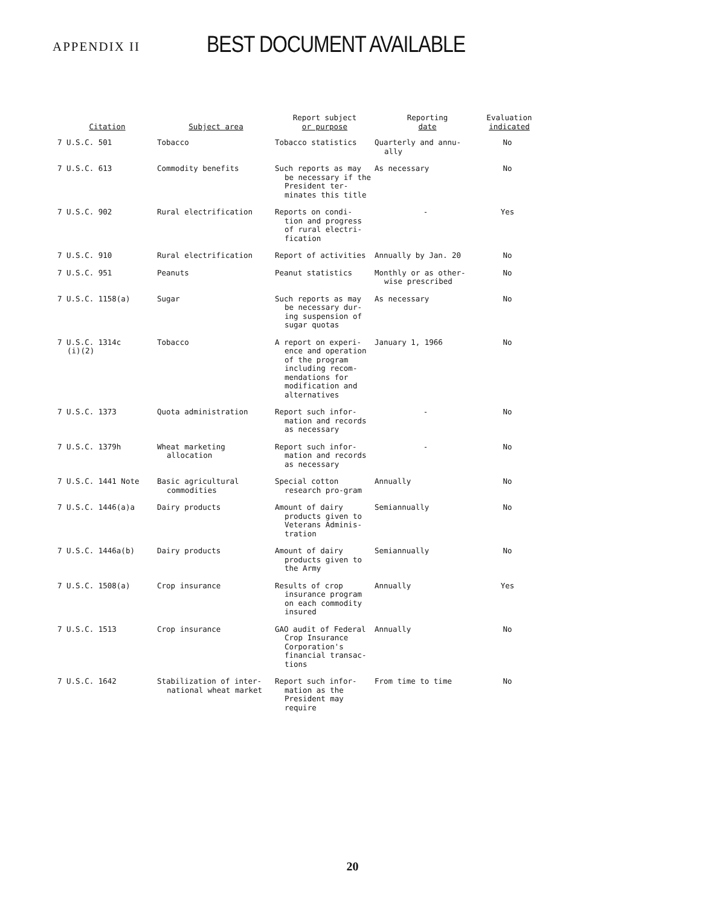APPENDIX II BEST DOCUMENT AVAILABLE
| Citation | Subject area | Report subject or purpose | Reporting date | Evaluation indicated |
| --- | --- | --- | --- | --- |
| 7 U.S.C. 501 | Tobacco | Tobacco statistics | Quarterly and annu- ally | No |
| 7 U.S.C. 613 | Commodity benefits | Such reports as may be necessary if the President ter-minates this title | As necessary | No |
| 7 U.S.C. 902 | Rural electrification | Reports on condi- tion and progress of rural electri-fication | - | Yes |
| 7 U.S.C. 910 | Rural electrification | Report of activities | Annually by Jan. 20 | No |
| 7 U.S.C. 951 | Peanuts | Peanut statistics | Monthly or as other- wise prescribed | No |
| 7 U.S.C. 1158(a) | Sugar | Such reports as may be necessary dur-ing suspension of sugar quotas | As necessary | No |
| 7 U.S.C. 1314c (i)(2) | Tobacco | A report on experi- ence and operation of the program including recom-mendations for modification and alternatives | January 1, 1966 | No |
| 7 U.S.C. 1373 | Quota administration | Report such infor- mation and records as necessary | - | No |
| 7 U.S.C. 1379h | Wheat marketing allocation | Report such infor- mation and records as necessary | - | No |
| 7 U.S.C. 1441 Note | Basic agricultural commodities | Special cotton research pro-gram | Annually | No |
| 7 U.S.C. 1446(a)a | Dairy products | Amount of dairy products given to Veterans Adminis-tration | Semiannually | No |
| 7 U.S.C. 1446a(b) | Dairy products | Amount of dairy products given to the Army | Semiannually | No |
| 7 U.S.C. 1508(a) | Crop insurance | Results of crop insurance program on each commodity insured | Annually | Yes |
| 7 U.S.C. 1513 | Crop insurance | GAO audit of Federal Crop Insurance Corporation's financial transac-tions | Annually | No |
| 7 U.S.C. 1642 | Stabilization of inter- national wheat market | Report such infor- mation as the President may require | From time to time | No |
20